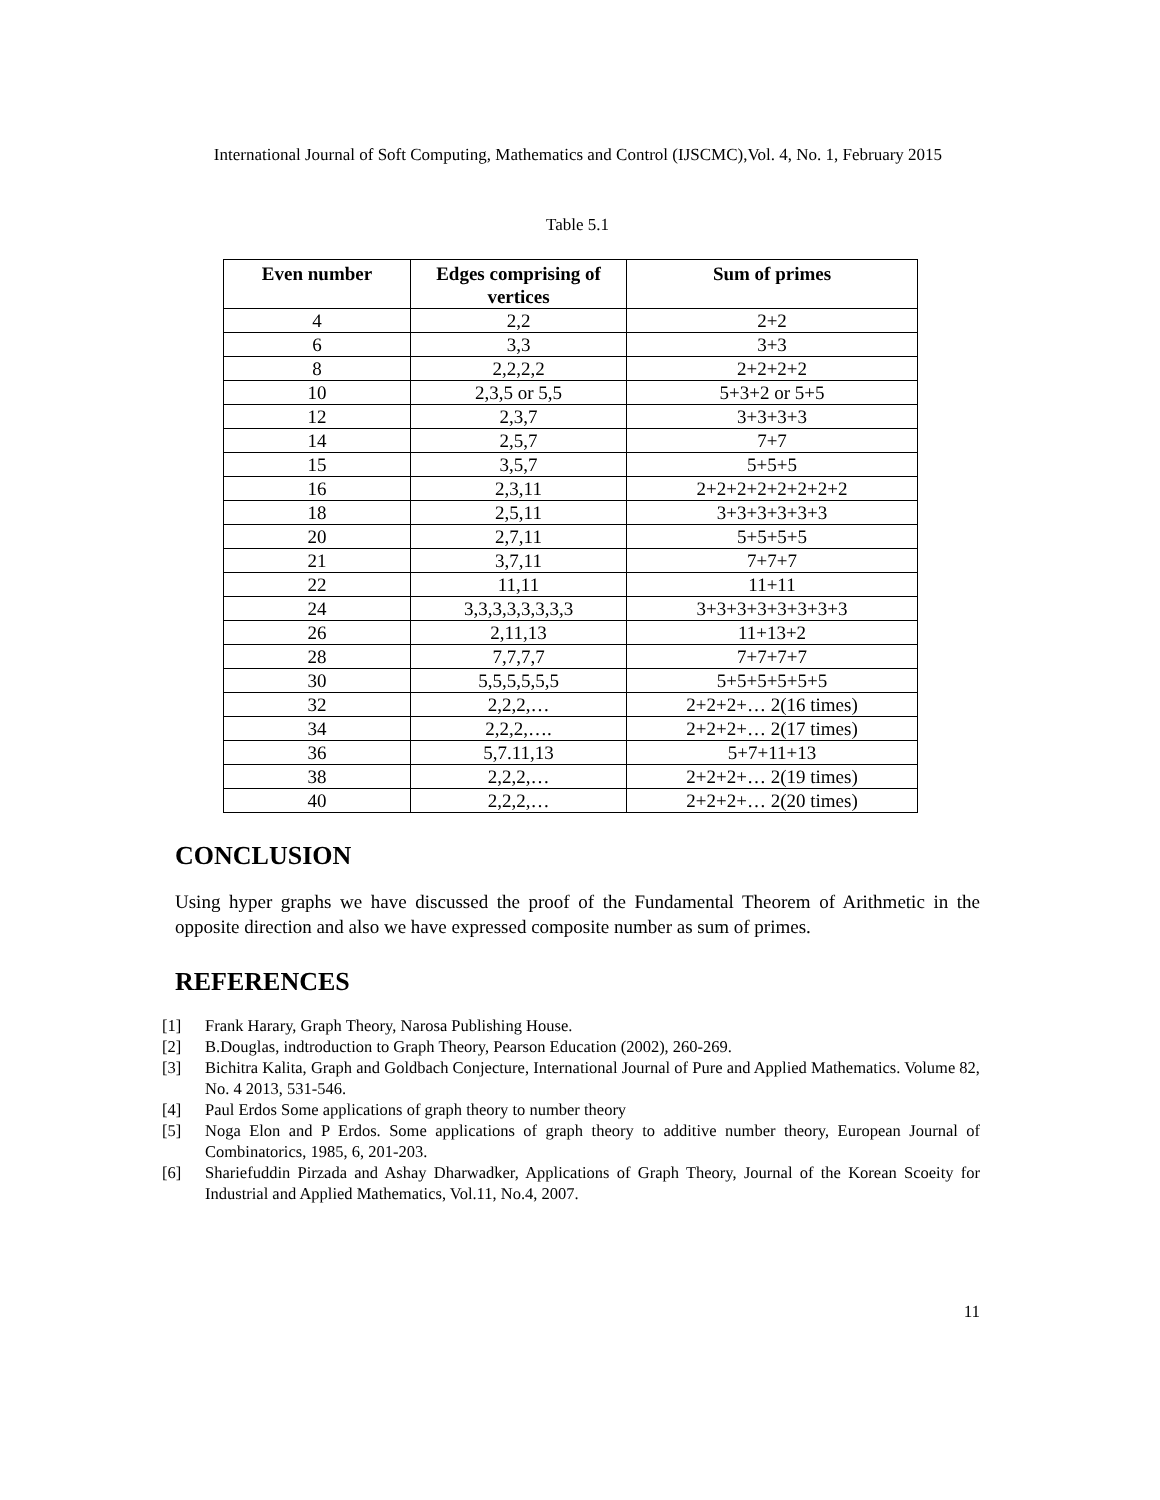International Journal of Soft Computing, Mathematics and Control (IJSCMC),Vol. 4, No. 1, February 2015
Table 5.1
| Even number | Edges comprising of vertices | Sum of primes |
| --- | --- | --- |
| 4 | 2,2 | 2+2 |
| 6 | 3,3 | 3+3 |
| 8 | 2,2,2,2 | 2+2+2+2 |
| 10 | 2,3,5 or 5,5 | 5+3+2 or 5+5 |
| 12 | 2,3,7 | 3+3+3+3 |
| 14 | 2,5,7 | 7+7 |
| 15 | 3,5,7 | 5+5+5 |
| 16 | 2,3,11 | 2+2+2+2+2+2+2+2 |
| 18 | 2,5,11 | 3+3+3+3+3+3 |
| 20 | 2,7,11 | 5+5+5+5 |
| 21 | 3,7,11 | 7+7+7 |
| 22 | 11,11 | 11+11 |
| 24 | 3,3,3,3,3,3,3,3 | 3+3+3+3+3+3+3+3 |
| 26 | 2,11,13 | 11+13+2 |
| 28 | 7,7,7,7 | 7+7+7+7 |
| 30 | 5,5,5,5,5,5 | 5+5+5+5+5+5 |
| 32 | 2,2,2,… | 2+2+2+… 2(16 times) |
| 34 | 2,2,2,…. | 2+2+2+… 2(17 times) |
| 36 | 5,7.11,13 | 5+7+11+13 |
| 38 | 2,2,2,… | 2+2+2+… 2(19 times) |
| 40 | 2,2,2,… | 2+2+2+… 2(20 times) |
CONCLUSION
Using hyper graphs we have discussed the proof of the Fundamental Theorem of Arithmetic in the opposite direction and also we have expressed composite number as sum of primes.
REFERENCES
[1] Frank Harary, Graph Theory, Narosa Publishing House.
[2] B.Douglas, indtroduction to Graph Theory, Pearson Education (2002), 260-269.
[3] Bichitra Kalita, Graph and Goldbach Conjecture, International Journal of Pure and Applied Mathematics. Volume 82, No. 4 2013, 531-546.
[4] Paul Erdos Some applications of graph theory to number theory
[5] Noga Elon and P Erdos. Some applications of graph theory to additive number theory, European Journal of Combinatorics, 1985, 6, 201-203.
[6] Shariefuddin Pirzada and Ashay Dharwadker, Applications of Graph Theory, Journal of the Korean Scoeity for Industrial and Applied Mathematics, Vol.11, No.4, 2007.
11